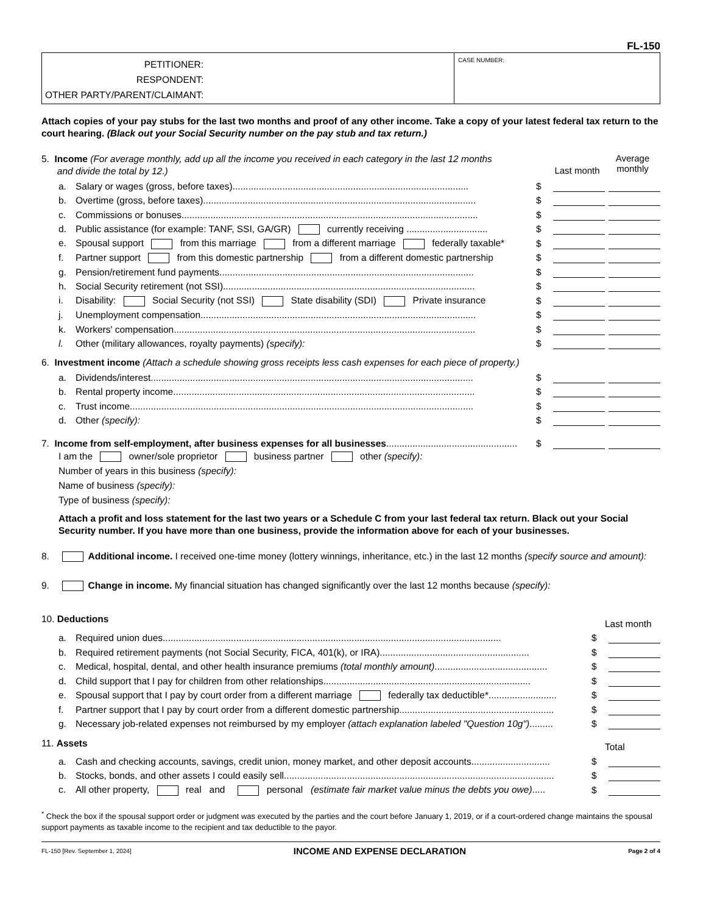FL-150
PETITIONER:
RESPONDENT:
OTHER PARTY/PARENT/CLAIMANT:
CASE NUMBER:
Attach copies of your pay stubs for the last two months and proof of any other income. Take a copy of your latest federal tax return to the court hearing. (Black out your Social Security number on the pay stub and tax return.)
5. Income (For average monthly, add up all the income you received in each category in the last 12 months
and divide the total by 12.)
Last month
Average monthly
a. Salary or wages (gross, before taxes)..........................................................................................
$
b. Overtime (gross, before taxes)........................................................................................................
$
c. Commissions or bonuses.................................................................................................................
$
d. Public assistance (for example: TANF, SSI, GA/GR) currently receiving ...............................
$
e. Spousal support from this marriage from a different marriage federally taxable*
$
f. Partner support from this domestic partnership from a different domestic partnership
$
g. Pension/retirement fund payments.................................................................................................
$
h. Social Security retirement (not SSI)................................................................................................
$
i. Disability: Social Security (not SSI) State disability (SDI) Private insurance
$
j. Unemployment compensation.........................................................................................................
$
k. Workers' compensation...................................................................................................................
$
l. Other (military allowances, royalty payments) (specify):
$
6. Investment income (Attach a schedule showing gross receipts less cash expenses for each piece of property.)
a. Dividends/interest...........................................................................................................................
$
b. Rental property income...................................................................................................................
$
c. Trust income...................................................................................................................................
$
d. Other (specify):
$
7. Income from self-employment, after business expenses for all businesses..................................................
$
I am the owner/sole proprietor business partner other (specify):
Number of years in this business (specify):
Name of business (specify):
Type of business (specify):
Attach a profit and loss statement for the last two years or a Schedule C from your last federal tax return. Black out your Social Security number. If you have more than one business, provide the information above for each of your businesses.
8. Additional income. I received one-time money (lottery winnings, inheritance, etc.) in the last 12 months (specify source and amount):
9. Change in income. My financial situation has changed significantly over the last 12 months because (specify):
10. Deductions
Last month
a. Required union dues.................................................................................................................................
$
b. Required retirement payments (not Social Security, FICA, 401(k), or IRA).........................................................
$
c. Medical, hospital, dental, and other health insurance premiums (total monthly amount)...........................................
$
d. Child support that I pay for children from other relationships...............................................................................
$
e. Spousal support that I pay by court order from a different marriage federally tax deductible*..........................
$
f. Partner support that I pay by court order from a different domestic partnership...........................................................
$
g. Necessary job-related expenses not reimbursed by my employer (attach explanation labeled "Question 10g").........
$
11. Assets
Total
a. Cash and checking accounts, savings, credit union, money market, and other deposit accounts..............................
$
b. Stocks, bonds, and other assets I could easily sell.......................................................................................................
$
c. All other property, real and personal (estimate fair market value minus the debts you owe).....
$
<sup>*</sup> Check the box if the spousal support order or judgment was executed by the parties and the court before January 1, 2019, or if a court-ordered change maintains the spousal support payments as taxable income to the recipient and tax deductible to the payor.
FL-150 [Rev. September 1, 2024] INCOME AND EXPENSE DECLARATION Page 2 of 4